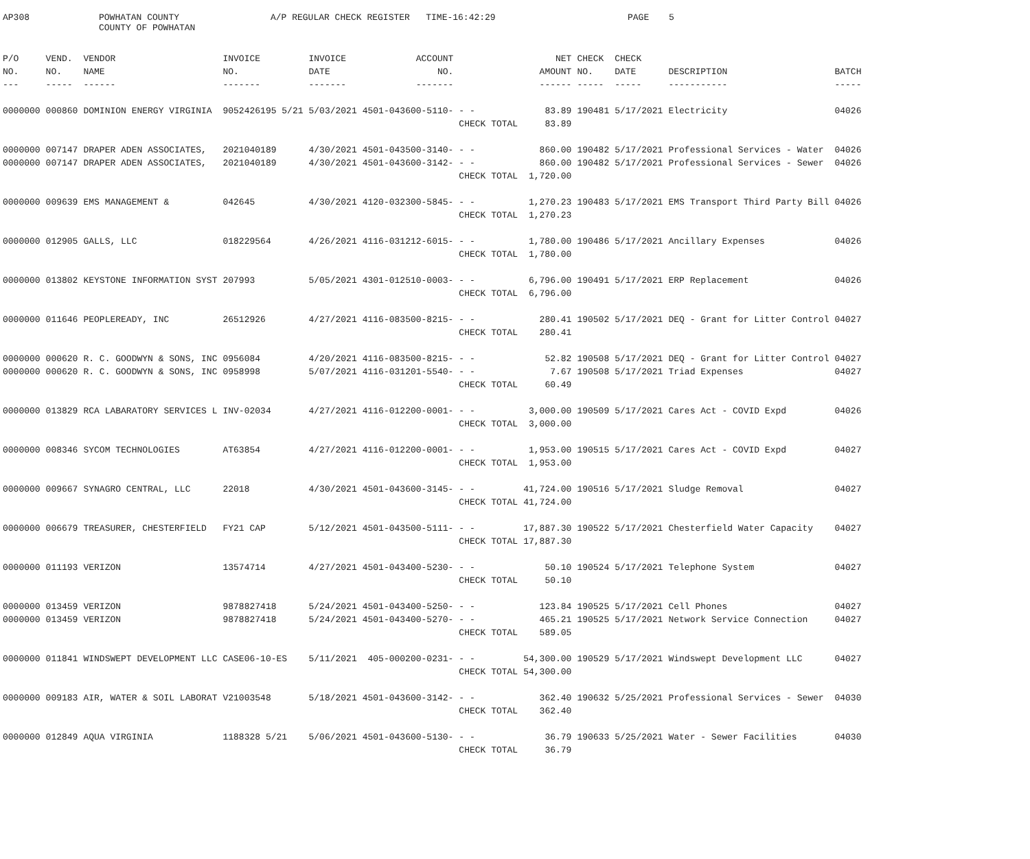AP308 POWHATAN COUNTY
COUNTY OF POWHATAN A/P REGULAR CHECK REGISTER TIME-16:42:29 PAGE 5
| P/O | VEND. | VENDOR | INVOICE | INVOICE | ACCOUNT | | NET | CHECK | CHECK | | |
| --- | --- | --- | --- | --- | --- | --- | --- | --- | --- | --- | --- |
| NO. | NO. | NAME | NO. | DATE | NO. | | AMOUNT | NO. | DATE | DESCRIPTION | BATCH |
| --- | ----- | ------ | ------- | ------- | ------- | | ------ | ----- | ----- | ----------- | ----- |
| 0000000 | 000860 | DOMINION ENERGY VIRGINIA | 9052426195 5/21 | 5/03/2021 | 4501-043600-5110- | - - | 83.89 | 190481 | 5/17/2021 | Electricity | 04026 |
| | | | | | | CHECK TOTAL | 83.89 | | | | |
| 0000000 | 007147 | DRAPER ADEN ASSOCIATES, | 2021040189 | 4/30/2021 | 4501-043500-3140- | - - | 860.00 | 190482 | 5/17/2021 | Professional Services - Water | 04026 |
| 0000000 | 007147 | DRAPER ADEN ASSOCIATES, | 2021040189 | 4/30/2021 | 4501-043600-3142- | - - | 860.00 | 190482 | 5/17/2021 | Professional Services - Sewer | 04026 |
| | | | | | | CHECK TOTAL | 1,720.00 | | | | |
| 0000000 | 009639 | EMS MANAGEMENT & | 042645 | 4/30/2021 | 4120-032300-5845- | - - | 1,270.23 | 190483 | 5/17/2021 | EMS Transport Third Party Bill | 04026 |
| | | | | | | CHECK TOTAL | 1,270.23 | | | | |
| 0000000 | 012905 | GALLS, LLC | 018229564 | 4/26/2021 | 4116-031212-6015- | - - | 1,780.00 | 190486 | 5/17/2021 | Ancillary Expenses | 04026 |
| | | | | | | CHECK TOTAL | 1,780.00 | | | | |
| 0000000 | 013802 | KEYSTONE INFORMATION SYST | 207993 | 5/05/2021 | 4301-012510-0003- | - - | 6,796.00 | 190491 | 5/17/2021 | ERP Replacement | 04026 |
| | | | | | | CHECK TOTAL | 6,796.00 | | | | |
| 0000000 | 011646 | PEOPLEREADY, INC | 26512926 | 4/27/2021 | 4116-083500-8215- | - - | 280.41 | 190502 | 5/17/2021 | DEQ - Grant for Litter Control | 04027 |
| | | | | | | CHECK TOTAL | 280.41 | | | | |
| 0000000 | 000620 | R. C. GOODWYN & SONS, INC | 0956084 | 4/20/2021 | 4116-083500-8215- | - - | 52.82 | 190508 | 5/17/2021 | DEQ - Grant for Litter Control | 04027 |
| 0000000 | 000620 | R. C. GOODWYN & SONS, INC | 0958998 | 5/07/2021 | 4116-031201-5540- | - - | 7.67 | 190508 | 5/17/2021 | Triad Expenses | 04027 |
| | | | | | | CHECK TOTAL | 60.49 | | | | |
| 0000000 | 013829 | RCA LABARATORY SERVICES L | INV-02034 | 4/27/2021 | 4116-012200-0001- | - - | 3,000.00 | 190509 | 5/17/2021 | Cares Act - COVID Expd | 04026 |
| | | | | | | CHECK TOTAL | 3,000.00 | | | | |
| 0000000 | 008346 | SYCOM TECHNOLOGIES | AT63854 | 4/27/2021 | 4116-012200-0001- | - - | 1,953.00 | 190515 | 5/17/2021 | Cares Act - COVID Expd | 04027 |
| | | | | | | CHECK TOTAL | 1,953.00 | | | | |
| 0000000 | 009667 | SYNAGRO CENTRAL, LLC | 22018 | 4/30/2021 | 4501-043600-3145- | - - | 41,724.00 | 190516 | 5/17/2021 | Sludge Removal | 04027 |
| | | | | | | CHECK TOTAL | 41,724.00 | | | | |
| 0000000 | 006679 | TREASURER, CHESTERFIELD | FY21 CAP | 5/12/2021 | 4501-043500-5111- | - - | 17,887.30 | 190522 | 5/17/2021 | Chesterfield Water Capacity | 04027 |
| | | | | | | CHECK TOTAL | 17,887.30 | | | | |
| 0000000 | 011193 | VERIZON | 13574714 | 4/27/2021 | 4501-043400-5230- | - - | 50.10 | 190524 | 5/17/2021 | Telephone System | 04027 |
| | | | | | | CHECK TOTAL | 50.10 | | | | |
| 0000000 | 013459 | VERIZON | 9878827418 | 5/24/2021 | 4501-043400-5250- | - - | 123.84 | 190525 | 5/17/2021 | Cell Phones | 04027 |
| 0000000 | 013459 | VERIZON | 9878827418 | 5/24/2021 | 4501-043400-5270- | - - | 465.21 | 190525 | 5/17/2021 | Network Service Connection | 04027 |
| | | | | | | CHECK TOTAL | 589.05 | | | | |
| 0000000 | 011841 | WINDSWEPT DEVELOPMENT LLC | CASE06-10-ES | 5/11/2021 | 405-000200-0231- | - - | 54,300.00 | 190529 | 5/17/2021 | Windswept Development LLC | 04027 |
| | | | | | | CHECK TOTAL | 54,300.00 | | | | |
| 0000000 | 009183 | AIR, WATER & SOIL LABORAT | V21003548 | 5/18/2021 | 4501-043600-3142- | - - | 362.40 | 190632 | 5/25/2021 | Professional Services - Sewer | 04030 |
| | | | | | | CHECK TOTAL | 362.40 | | | | |
| 0000000 | 012849 | AQUA VIRGINIA | 1188328 5/21 | 5/06/2021 | 4501-043600-5130- | - - | 36.79 | 190633 | 5/25/2021 | Water - Sewer Facilities | 04030 |
| | | | | | | CHECK TOTAL | 36.79 | | | | |